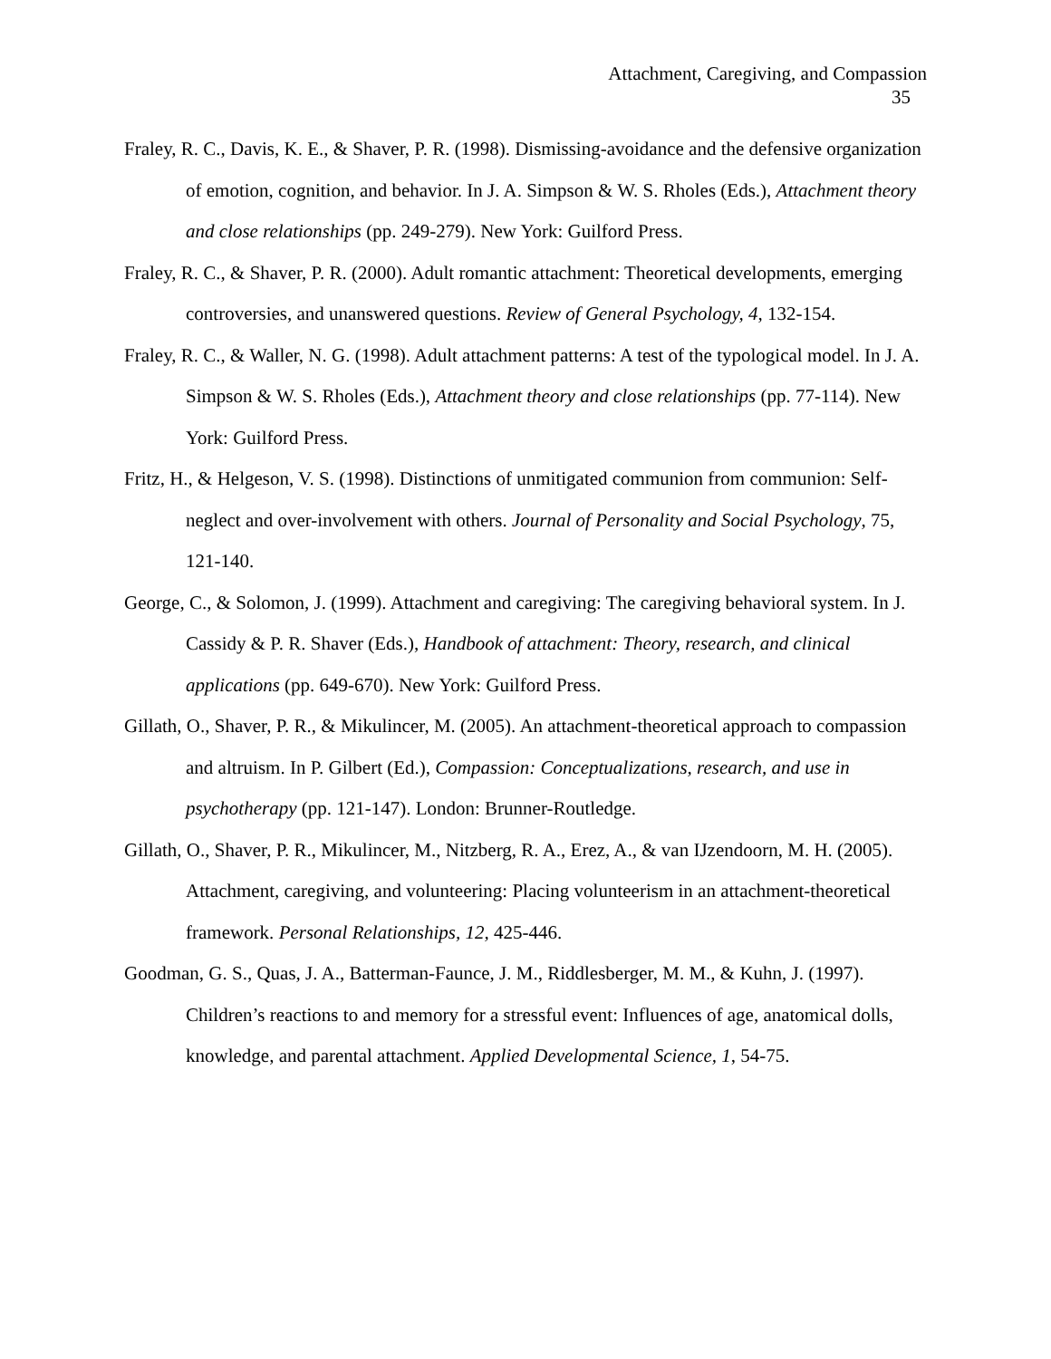Attachment, Caregiving, and Compassion
35
Fraley, R. C., Davis, K. E., & Shaver, P. R. (1998). Dismissing-avoidance and the defensive organization of emotion, cognition, and behavior. In J. A. Simpson & W. S. Rholes (Eds.), Attachment theory and close relationships (pp. 249-279). New York: Guilford Press.
Fraley, R. C., & Shaver, P. R. (2000). Adult romantic attachment: Theoretical developments, emerging controversies, and unanswered questions. Review of General Psychology, 4, 132-154.
Fraley, R. C., & Waller, N. G. (1998). Adult attachment patterns: A test of the typological model. In J. A. Simpson & W. S. Rholes (Eds.), Attachment theory and close relationships (pp. 77-114). New York: Guilford Press.
Fritz, H., & Helgeson, V. S. (1998). Distinctions of unmitigated communion from communion: Self-neglect and over-involvement with others. Journal of Personality and Social Psychology, 75, 121-140.
George, C., & Solomon, J. (1999). Attachment and caregiving: The caregiving behavioral system. In J. Cassidy & P. R. Shaver (Eds.), Handbook of attachment: Theory, research, and clinical applications (pp. 649-670). New York: Guilford Press.
Gillath, O., Shaver, P. R., & Mikulincer, M. (2005). An attachment-theoretical approach to compassion and altruism. In P. Gilbert (Ed.), Compassion: Conceptualizations, research, and use in psychotherapy (pp. 121-147). London: Brunner-Routledge.
Gillath, O., Shaver, P. R., Mikulincer, M., Nitzberg, R. A., Erez, A., & van IJzendoorn, M. H. (2005). Attachment, caregiving, and volunteering: Placing volunteerism in an attachment-theoretical framework. Personal Relationships, 12, 425-446.
Goodman, G. S., Quas, J. A., Batterman-Faunce, J. M., Riddlesberger, M. M., & Kuhn, J. (1997). Children’s reactions to and memory for a stressful event: Influences of age, anatomical dolls, knowledge, and parental attachment. Applied Developmental Science, 1, 54-75.